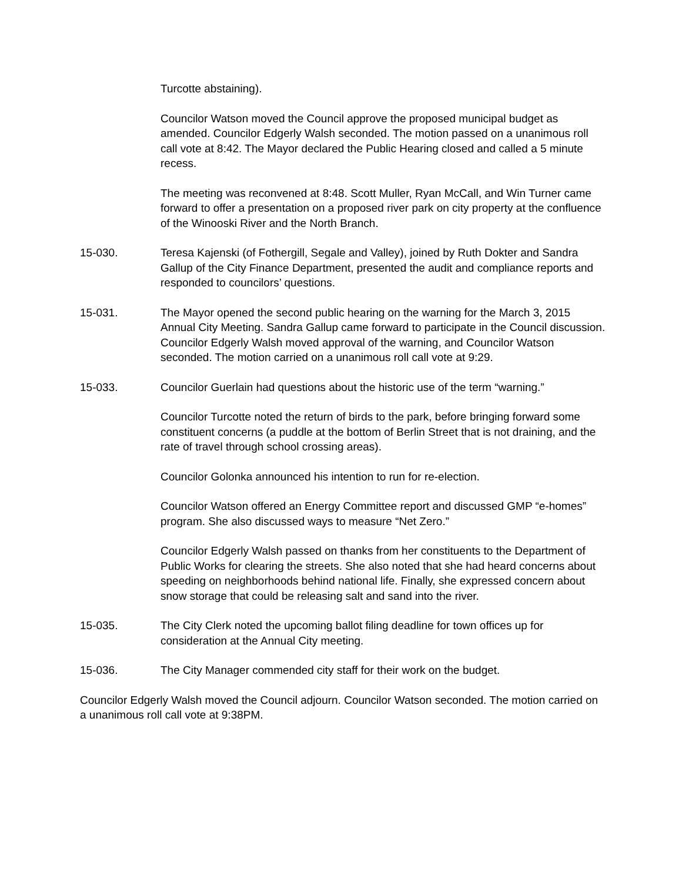Turcotte abstaining).
Councilor Watson moved the Council approve the proposed municipal budget as amended. Councilor Edgerly Walsh seconded. The motion passed on a unanimous roll call vote at 8:42. The Mayor declared the Public Hearing closed and called a 5 minute recess.
The meeting was reconvened at 8:48. Scott Muller, Ryan McCall, and Win Turner came forward to offer a presentation on a proposed river park on city property at the confluence of the Winooski River and the North Branch.
15-030. Teresa Kajenski (of Fothergill, Segale and Valley), joined by Ruth Dokter and Sandra Gallup of the City Finance Department, presented the audit and compliance reports and responded to councilors’ questions.
15-031. The Mayor opened the second public hearing on the warning for the March 3, 2015 Annual City Meeting. Sandra Gallup came forward to participate in the Council discussion. Councilor Edgerly Walsh moved approval of the warning, and Councilor Watson seconded. The motion carried on a unanimous roll call vote at 9:29.
15-033. Councilor Guerlain had questions about the historic use of the term “warning.”
Councilor Turcotte noted the return of birds to the park, before bringing forward some constituent concerns (a puddle at the bottom of Berlin Street that is not draining, and the rate of travel through school crossing areas).
Councilor Golonka announced his intention to run for re-election.
Councilor Watson offered an Energy Committee report and discussed GMP “e-homes” program. She also discussed ways to measure “Net Zero.”
Councilor Edgerly Walsh passed on thanks from her constituents to the Department of Public Works for clearing the streets. She also noted that she had heard concerns about speeding on neighborhoods behind national life. Finally, she expressed concern about snow storage that could be releasing salt and sand into the river.
15-035. The City Clerk noted the upcoming ballot filing deadline for town offices up for consideration at the Annual City meeting.
15-036. The City Manager commended city staff for their work on the budget.
Councilor Edgerly Walsh moved the Council adjourn. Councilor Watson seconded. The motion carried on a unanimous roll call vote at 9:38PM.